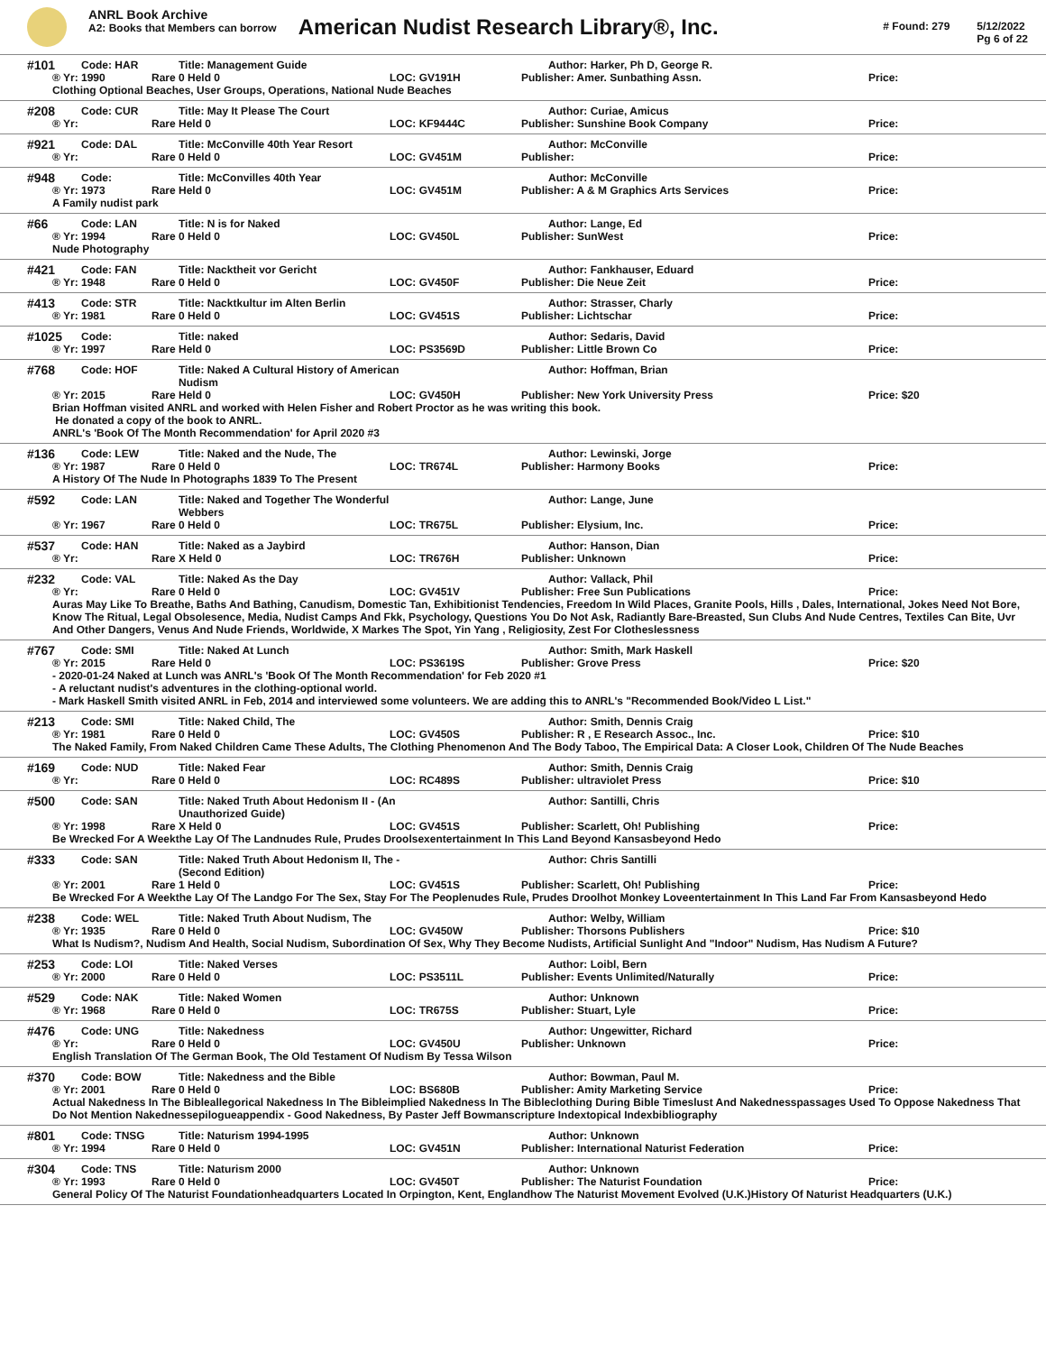ANRL Book Archive
A2: Books that Members can borrow
American Nudist Research Library®, Inc.
# Found: 279 5/12/2022
Pg 6 of 22
#101 Code: HAR Title: Management Guide Author: Harker, Ph D, George R.
® Yr: 1990 Rare 0 Held 0 LOC: GV191H Publisher: Amer. Sunbathing Assn. Price:
Clothing Optional Beaches, User Groups, Operations, National Nude Beaches
#208 Code: CUR Title: May It Please The Court Author: Curiae, Amicus
® Yr: Rare Held 0 LOC: KF9444C Publisher: Sunshine Book Company Price:
#921 Code: DAL Title: McConville 40th Year Resort Author: McConville
® Yr: Rare 0 Held 0 LOC: GV451M Publisher: Price:
#948 Code: Title: McConvilles 40th Year Author: McConville
® Yr: 1973 Rare Held 0 LOC: GV451M Publisher: A & M Graphics Arts Services Price:
A Family nudist park
#66 Code: LAN Title: N is for Naked Author: Lange, Ed
® Yr: 1994 Rare 0 Held 0 LOC: GV450L Publisher: SunWest Price:
Nude Photography
#421 Code: FAN Title: Nacktheit vor Gericht Author: Fankhauser, Eduard
® Yr: 1948 Rare 0 Held 0 LOC: GV450F Publisher: Die Neue Zeit Price:
#413 Code: STR Title: Nacktkultur im Alten Berlin Author: Strasser, Charly
® Yr: 1981 Rare 0 Held 0 LOC: GV451S Publisher: Lichtschar Price:
#1025 Code: Title: naked Author: Sedaris, David
® Yr: 1997 Rare Held 0 LOC: PS3569D Publisher: Little Brown Co Price:
#768 Code: HOF Title: Naked A Cultural History of American Nudism Author: Hoffman, Brian
® Yr: 2015 Rare Held 0 LOC: GV450H Publisher: New York University Press Price: $20
Brian Hoffman visited ANRL and worked with Helen Fisher and Robert Proctor as he was writing this book.
He donated a copy of the book to ANRL.
ANRL's 'Book Of The Month Recommendation' for April 2020 #3
#136 Code: LEW Title: Naked and the Nude, The Author: Lewinski, Jorge
® Yr: 1987 Rare 0 Held 0 LOC: TR674L Publisher: Harmony Books Price:
A History Of The Nude In Photographs 1839 To The Present
#592 Code: LAN Title: Naked and Together The Wonderful Webbers Author: Lange, June
® Yr: 1967 Rare 0 Held 0 LOC: TR675L Publisher: Elysium, Inc. Price:
#537 Code: HAN Title: Naked as a Jaybird Author: Hanson, Dian
® Yr: Rare X Held 0 LOC: TR676H Publisher: Unknown Price:
#232 Code: VAL Title: Naked As the Day Author: Vallack, Phil
® Yr: Rare 0 Held 0 LOC: GV451V Publisher: Free Sun Publications Price:
Auras May Like To Breathe, Baths And Bathing, Canudism, Domestic Tan, Exhibitionist Tendencies, Freedom In Wild Places, Granite Pools, Hills , Dales, International, Jokes Need Not Bore, Know The Ritual, Legal Obsolesence, Media, Nudist Camps And Fkk, Psychology, Questions You Do Not Ask, Radiantly Bare-Breasted, Sun Clubs And Nude Centres, Textiles Can Bite, Uvr And Other Dangers, Venus And Nude Friends, Worldwide, X Markes The Spot, Yin Yang , Religiosity, Zest For Clotheslessness
#767 Code: SMI Title: Naked At Lunch Author: Smith, Mark Haskell
® Yr: 2015 Rare Held 0 LOC: PS3619S Publisher: Grove Press Price: $20
- 2020-01-24 Naked at Lunch was ANRL's 'Book Of The Month Recommendation' for Feb 2020 #1
- A reluctant nudist's adventures in the clothing-optional world.
- Mark Haskell Smith visited ANRL in Feb, 2014 and interviewed some volunteers. We are adding this to ANRL's "Recommended Book/Video L List."
#213 Code: SMI Title: Naked Child, The Author: Smith, Dennis Craig
® Yr: 1981 Rare 0 Held 0 LOC: GV450S Publisher: R , E Research Assoc., Inc. Price: $10
The Naked Family, From Naked Children Came These Adults, The Clothing Phenomenon And The Body Taboo, The Empirical Data: A Closer Look, Children Of The Nude Beaches
#169 Code: NUD Title: Naked Fear Author: Smith, Dennis Craig
® Yr: Rare 0 Held 0 LOC: RC489S Publisher: ultraviolet Press Price: $10
#500 Code: SAN Title: Naked Truth About Hedonism II - (An Unauthorized Guide) Author: Santilli, Chris
® Yr: 1998 Rare X Held 0 LOC: GV451S Publisher: Scarlett, Oh! Publishing Price:
Be Wrecked For A Weekthe Lay Of The Landnudes Rule, Prudes Droolsexentertainment In This Land Beyond Kansasbeyond Hedo
#333 Code: SAN Title: Naked Truth About Hedonism II, The - (Second Edition) Author: Chris Santilli
® Yr: 2001 Rare 1 Held 0 LOC: GV451S Publisher: Scarlett, Oh! Publishing Price:
Be Wrecked For A Weekthe Lay Of The Landgo For The Sex, Stay For The Peoplenudes Rule, Prudes Droolhot Monkey Loveentertainment In This Land Far From Kansasbeyond Hedo
#238 Code: WEL Title: Naked Truth About Nudism, The Author: Welby, William
® Yr: 1935 Rare 0 Held 0 LOC: GV450W Publisher: Thorsons Publishers Price: $10
What Is Nudism?, Nudism And Health, Social Nudism, Subordination Of Sex, Why They Become Nudists, Artificial Sunlight And "Indoor" Nudism, Has Nudism A Future?
#253 Code: LOI Title: Naked Verses Author: Loibl, Bern
® Yr: 2000 Rare 0 Held 0 LOC: PS3511L Publisher: Events Unlimited/Naturally Price:
#529 Code: NAK Title: Naked Women Author: Unknown
® Yr: 1968 Rare 0 Held 0 LOC: TR675S Publisher: Stuart, Lyle Price:
#476 Code: UNG Title: Nakedness Author: Ungewitter, Richard
® Yr: Rare 0 Held 0 LOC: GV450U Publisher: Unknown Price:
English Translation Of The German Book, The Old Testament Of Nudism By Tessa Wilson
#370 Code: BOW Title: Nakedness and the Bible Author: Bowman, Paul M.
® Yr: 2001 Rare 0 Held 0 LOC: BS680B Publisher: Amity Marketing Service Price:
Actual Nakedness In The Bibleallegorical Nakedness In The Bibleimplied Nakedness In The Bibleclothing During Bible Timeslust And Nakednesspassages Used To Oppose Nakedness That Do Not Mention Nakednessepilogueappendix - Good Nakedness, By Paster Jeff Bowmanscripture Indextopical Indexbibliography
#801 Code: TNSG Title: Naturism 1994-1995 Author: Unknown
® Yr: 1994 Rare 0 Held 0 LOC: GV451N Publisher: International Naturist Federation Price:
#304 Code: TNS Title: Naturism 2000 Author: Unknown
® Yr: 1993 Rare 0 Held 0 LOC: GV450T Publisher: The Naturist Foundation Price:
General Policy Of The Naturist Foundationheadquarters Located In Orpington, Kent, Englandhow The Naturist Movement Evolved (U.K.)History Of Naturist Headquarters (U.K.)